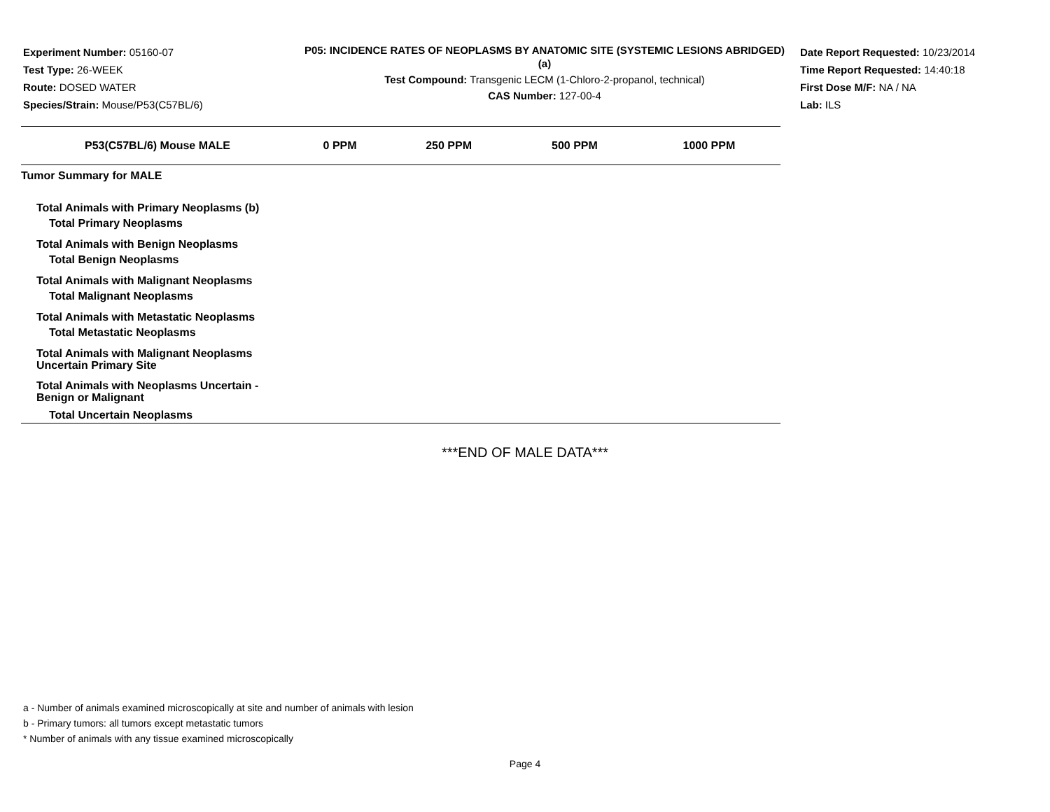Experiment Number: 05160-07
Test Type: 26-WEEK
Route: DOSED WATER
Species/Strain: Mouse/P53(C57BL/6)
P05: INCIDENCE RATES OF NEOPLASMS BY ANATOMIC SITE (SYSTEMIC LESIONS ABRIDGED) (a)
Test Compound: Transgenic LECM (1-Chloro-2-propanol, technical)
CAS Number: 127-00-4
Date Report Requested: 10/23/2014
Time Report Requested: 14:40:18
First Dose M/F: NA / NA
Lab: ILS
| P53(C57BL/6) Mouse MALE | 0 PPM | 250 PPM | 500 PPM | 1000 PPM |
| --- | --- | --- | --- | --- |
| Tumor Summary for MALE | | | | |
| Total Animals with Primary Neoplasms (b) | | | | |
| Total Primary Neoplasms | | | | |
| Total Animals with Benign Neoplasms | | | | |
| Total Benign Neoplasms | | | | |
| Total Animals with Malignant Neoplasms | | | | |
| Total Malignant Neoplasms | | | | |
| Total Animals with Metastatic Neoplasms | | | | |
| Total Metastatic Neoplasms | | | | |
| Total Animals with Malignant Neoplasms Uncertain Primary Site | | | | |
| Total Animals with Neoplasms Uncertain - Benign or Malignant | | | | |
| Total Uncertain Neoplasms | | | | |
***END OF MALE DATA***
a - Number of animals examined microscopically at site and number of animals with lesion
b - Primary tumors: all tumors except metastatic tumors
* Number of animals with any tissue examined microscopically
Page 4